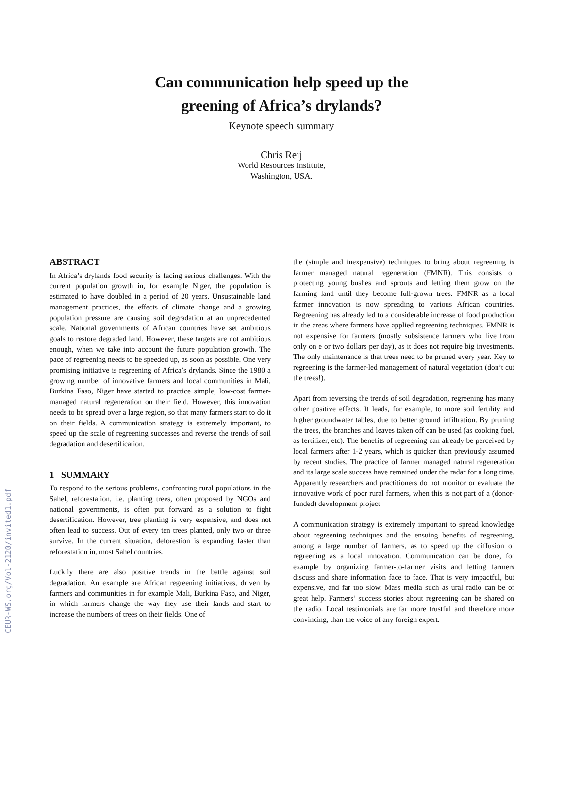CEUR-WS.org/Vol-2120/invited1.pdf
Can communication help speed up the
greening of Africa’s drylands?
Keynote speech summary
Chris Reij
World Resources Institute,
Washington, USA.
ABSTRACT
In Africa’s drylands food security is facing serious challenges. With the current population growth in, for example Niger, the population is estimated to have doubled in a period of 20 years. Unsustainable land management practices, the effects of climate change and a growing population pressure are causing soil degradation at an unprecedented scale. National governments of African countries have set ambitious goals to restore degraded land. However, these targets are not ambitious enough, when we take into account the future population growth. The pace of regreening needs to be speeded up, as soon as possible. One very promising initiative is regreening of Africa’s drylands. Since the 1980 a growing number of innovative farmers and local communities in Mali, Burkina Faso, Niger have started to practice simple, low-cost farmer-managed natural regeneration on their field. However, this innovation needs to be spread over a large region, so that many farmers start to do it on their fields. A communication strategy is extremely important, to speed up the scale of regreening successes and reverse the trends of soil degradation and desertification.
1 SUMMARY
To respond to the serious problems, confronting rural populations in the Sahel, reforestation, i.e. planting trees, often proposed by NGOs and national governments, is often put forward as a solution to fight desertification. However, tree planting is very expensive, and does not often lead to success. Out of every ten trees planted, only two or three survive. In the current situation, deforestion is expanding faster than reforestation in, most Sahel countries.
Luckily there are also positive trends in the battle against soil degradation. An example are African regreening initiatives, driven by farmers and communities in for example Mali, Burkina Faso, and Niger, in which farmers change the way they use their lands and start to increase the numbers of trees on their fields. One of
the (simple and inexpensive) techniques to bring about regreening is farmer managed natural regeneration (FMNR). This consists of protecting young bushes and sprouts and letting them grow on the farming land until they become full-grown trees. FMNR as a local farmer innovation is now spreading to various African countries. Regreening has already led to a considerable increase of food production in the areas where farmers have applied regreening techniques. FMNR is not expensive for farmers (mostly subsistence farmers who live from only on e or two dollars per day), as it does not require big investments. The only maintenance is that trees need to be pruned every year. Key to regreening is the farmer-led management of natural vegetation (don’t cut the trees!).
Apart from reversing the trends of soil degradation, regreening has many other positive effects. It leads, for example, to more soil fertility and higher groundwater tables, due to better ground infiltration. By pruning the trees, the branches and leaves taken off can be used (as cooking fuel, as fertilizer, etc). The benefits of regreening can already be perceived by local farmers after 1-2 years, which is quicker than previously assumed by recent studies. The practice of farmer managed natural regeneration and its large scale success have remained under the radar for a long time. Apparently researchers and practitioners do not monitor or evaluate the innovative work of poor rural farmers, when this is not part of a (donor-funded) development project.
A communication strategy is extremely important to spread knowledge about regreening techniques and the ensuing benefits of regreening, among a large number of farmers, as to speed up the diffusion of regreening as a local innovation. Communication can be done, for example by organizing farmer-to-farmer visits and letting farmers discuss and share information face to face. That is very impactful, but expensive, and far too slow. Mass media such as ural radio can be of great help. Farmers’ success stories about regreening can be shared on the radio. Local testimonials are far more trustful and therefore more convincing, than the voice of any foreign expert.